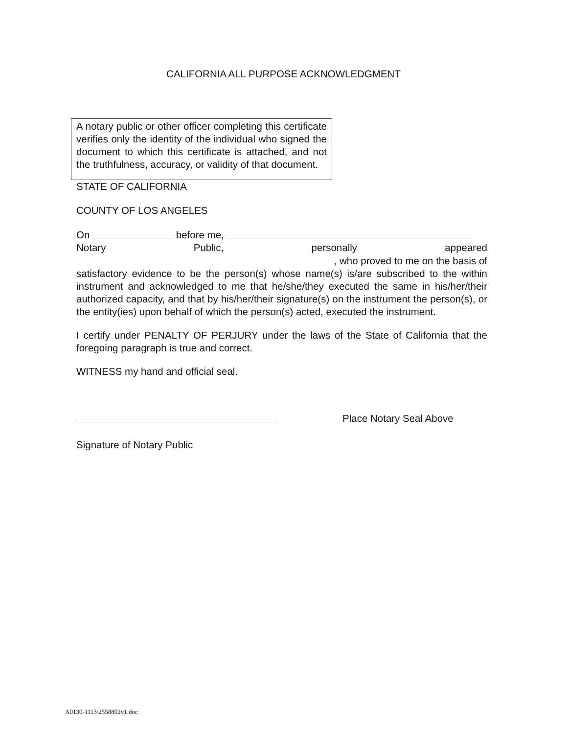CALIFORNIA ALL PURPOSE ACKNOWLEDGMENT
A notary public or other officer completing this certificate verifies only the identity of the individual who signed the document to which this certificate is attached, and not the truthfulness, accuracy, or validity of that document.
STATE OF CALIFORNIA
COUNTY OF LOS ANGELES
On before me,
Notary Public, personally appeared
, who proved to me on the basis of
satisfactory evidence to be the person(s) whose name(s) is/are subscribed to the within instrument and acknowledged to me that he/she/they executed the same in his/her/their authorized capacity, and that by his/her/their signature(s) on the instrument the person(s), or the entity(ies) upon behalf of which the person(s) acted, executed the instrument.
I certify under PENALTY OF PERJURY under the laws of the State of California that the foregoing paragraph is true and correct.
WITNESS my hand and official seal.
Place Notary Seal Above
Signature of Notary Public
A0130-1113\2558802v1.doc